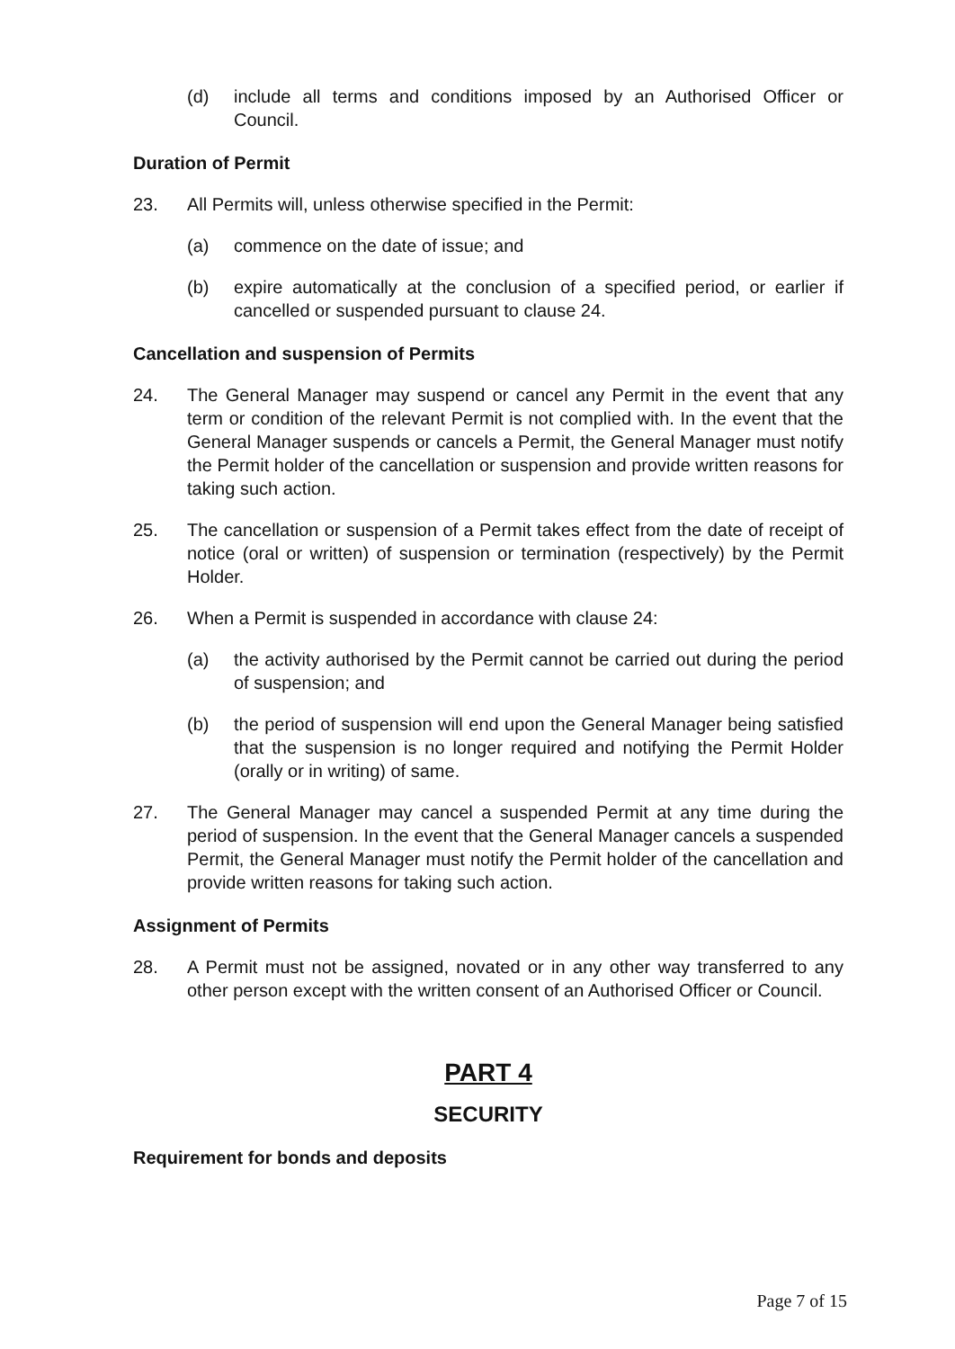(d) include all terms and conditions imposed by an Authorised Officer or Council.
Duration of Permit
23. All Permits will, unless otherwise specified in the Permit:
(a) commence on the date of issue; and
(b) expire automatically at the conclusion of a specified period, or earlier if cancelled or suspended pursuant to clause 24.
Cancellation and suspension of Permits
24. The General Manager may suspend or cancel any Permit in the event that any term or condition of the relevant Permit is not complied with. In the event that the General Manager suspends or cancels a Permit, the General Manager must notify the Permit holder of the cancellation or suspension and provide written reasons for taking such action.
25. The cancellation or suspension of a Permit takes effect from the date of receipt of notice (oral or written) of suspension or termination (respectively) by the Permit Holder.
26. When a Permit is suspended in accordance with clause 24:
(a) the activity authorised by the Permit cannot be carried out during the period of suspension; and
(b) the period of suspension will end upon the General Manager being satisfied that the suspension is no longer required and notifying the Permit Holder (orally or in writing) of same.
27. The General Manager may cancel a suspended Permit at any time during the period of suspension. In the event that the General Manager cancels a suspended Permit, the General Manager must notify the Permit holder of the cancellation and provide written reasons for taking such action.
Assignment of Permits
28. A Permit must not be assigned, novated or in any other way transferred to any other person except with the written consent of an Authorised Officer or Council.
PART 4
SECURITY
Requirement for bonds and deposits
Page 7 of 15